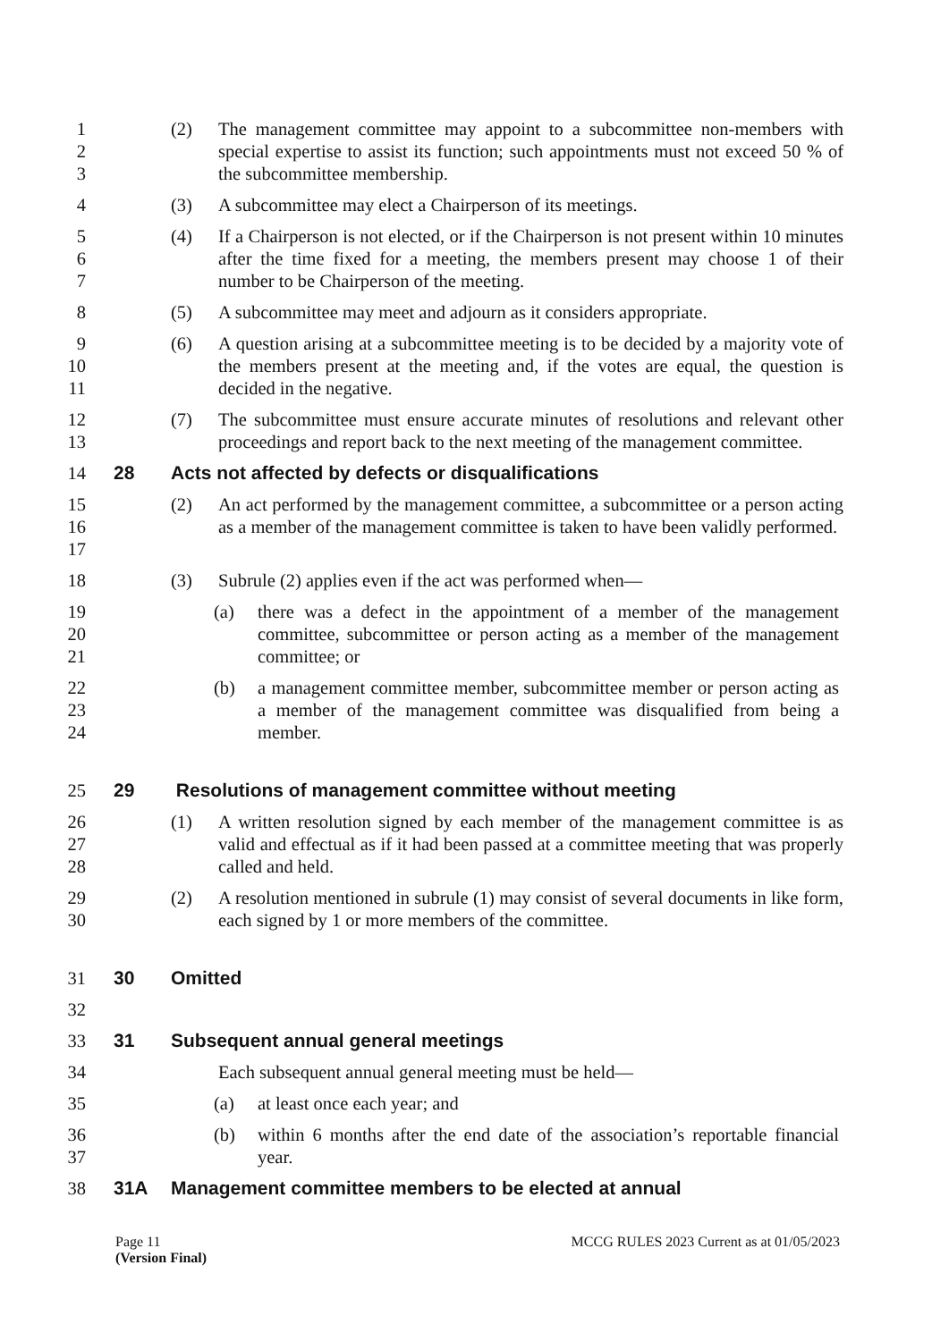1
2
3
(2) The management committee may appoint to a subcommittee non-members with special expertise to assist its function; such appointments must not exceed 50 % of the subcommittee membership.
4 (3) A subcommittee may elect a Chairperson of its meetings.
5
6
7
(4) If a Chairperson is not elected, or if the Chairperson is not present within 10 minutes after the time fixed for a meeting, the members present may choose 1 of their number to be Chairperson of the meeting.
8 (5) A subcommittee may meet and adjourn as it considers appropriate.
9
10
11
(6) A question arising at a subcommittee meeting is to be decided by a majority vote of the members present at the meeting and, if the votes are equal, the question is decided in the negative.
12
13
(7) The subcommittee must ensure accurate minutes of resolutions and relevant other proceedings and report back to the next meeting of the management committee.
14
28 Acts not affected by defects or disqualifications
15
16
17
(2) An act performed by the management committee, a subcommittee or a person acting as a member of the management committee is taken to have been validly performed.
18 (3) Subrule (2) applies even if the act was performed when—
19
20
21
(a) there was a defect in the appointment of a member of the management committee, subcommittee or person acting as a member of the management committee; or
22
23
24
(b) a management committee member, subcommittee member or person acting as a member of the management committee was disqualified from being a member.
25
29 Resolutions of management committee without meeting
26
27
28
(1) A written resolution signed by each member of the management committee is as valid and effectual as if it had been passed at a committee meeting that was properly called and held.
29
30
(2) A resolution mentioned in subrule (1) may consist of several documents in like form, each signed by 1 or more members of the committee.
31
30 Omitted
32
33
31 Subsequent annual general meetings
34 Each subsequent annual general meeting must be held—
35 (a) at least once each year; and
36
37
(b) within 6 months after the end date of the association’s reportable financial year.
38
31A Management committee members to be elected at annual
Page 11 MCCG RULES 2023 Current as at 01/05/2023
(Version Final)